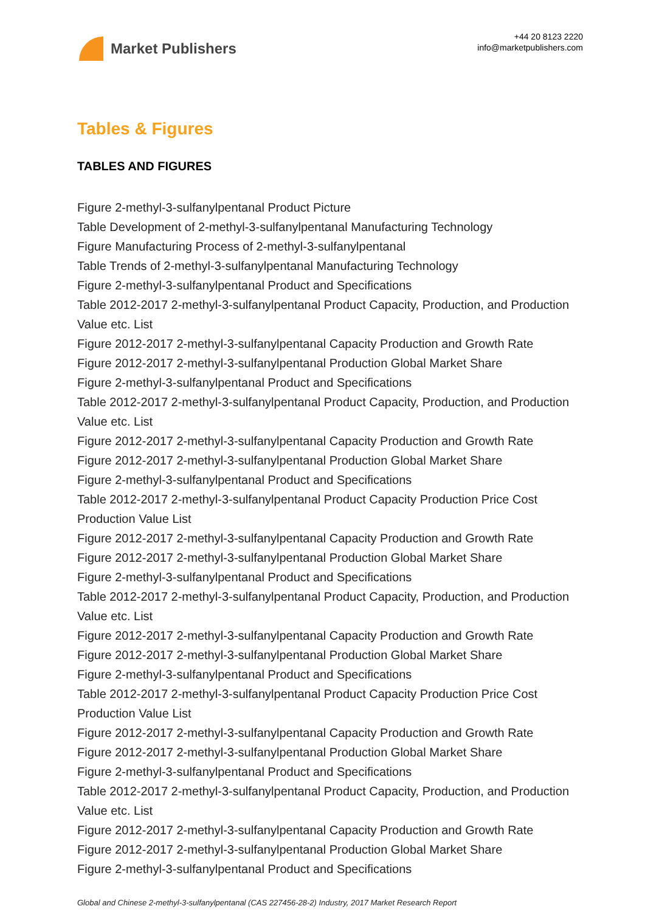Market Publishers
+44 20 8123 2220
info@marketpublishers.com
Tables & Figures
TABLES AND FIGURES
Figure 2-methyl-3-sulfanylpentanal Product Picture
Table Development of 2-methyl-3-sulfanylpentanal Manufacturing Technology
Figure Manufacturing Process of 2-methyl-3-sulfanylpentanal
Table Trends of 2-methyl-3-sulfanylpentanal Manufacturing Technology
Figure 2-methyl-3-sulfanylpentanal Product and Specifications
Table 2012-2017 2-methyl-3-sulfanylpentanal Product Capacity, Production, and Production Value etc. List
Figure 2012-2017 2-methyl-3-sulfanylpentanal Capacity Production and Growth Rate
Figure 2012-2017 2-methyl-3-sulfanylpentanal Production Global Market Share
Figure 2-methyl-3-sulfanylpentanal Product and Specifications
Table 2012-2017 2-methyl-3-sulfanylpentanal Product Capacity, Production, and Production Value etc. List
Figure 2012-2017 2-methyl-3-sulfanylpentanal Capacity Production and Growth Rate
Figure 2012-2017 2-methyl-3-sulfanylpentanal Production Global Market Share
Figure 2-methyl-3-sulfanylpentanal Product and Specifications
Table 2012-2017 2-methyl-3-sulfanylpentanal Product Capacity Production Price Cost Production Value List
Figure 2012-2017 2-methyl-3-sulfanylpentanal Capacity Production and Growth Rate
Figure 2012-2017 2-methyl-3-sulfanylpentanal Production Global Market Share
Figure 2-methyl-3-sulfanylpentanal Product and Specifications
Table 2012-2017 2-methyl-3-sulfanylpentanal Product Capacity, Production, and Production Value etc. List
Figure 2012-2017 2-methyl-3-sulfanylpentanal Capacity Production and Growth Rate
Figure 2012-2017 2-methyl-3-sulfanylpentanal Production Global Market Share
Figure 2-methyl-3-sulfanylpentanal Product and Specifications
Table 2012-2017 2-methyl-3-sulfanylpentanal Product Capacity Production Price Cost Production Value List
Figure 2012-2017 2-methyl-3-sulfanylpentanal Capacity Production and Growth Rate
Figure 2012-2017 2-methyl-3-sulfanylpentanal Production Global Market Share
Figure 2-methyl-3-sulfanylpentanal Product and Specifications
Table 2012-2017 2-methyl-3-sulfanylpentanal Product Capacity, Production, and Production Value etc. List
Figure 2012-2017 2-methyl-3-sulfanylpentanal Capacity Production and Growth Rate
Figure 2012-2017 2-methyl-3-sulfanylpentanal Production Global Market Share
Figure 2-methyl-3-sulfanylpentanal Product and Specifications
Global and Chinese 2-methyl-3-sulfanylpentanal (CAS 227456-28-2) Industry, 2017 Market Research Report